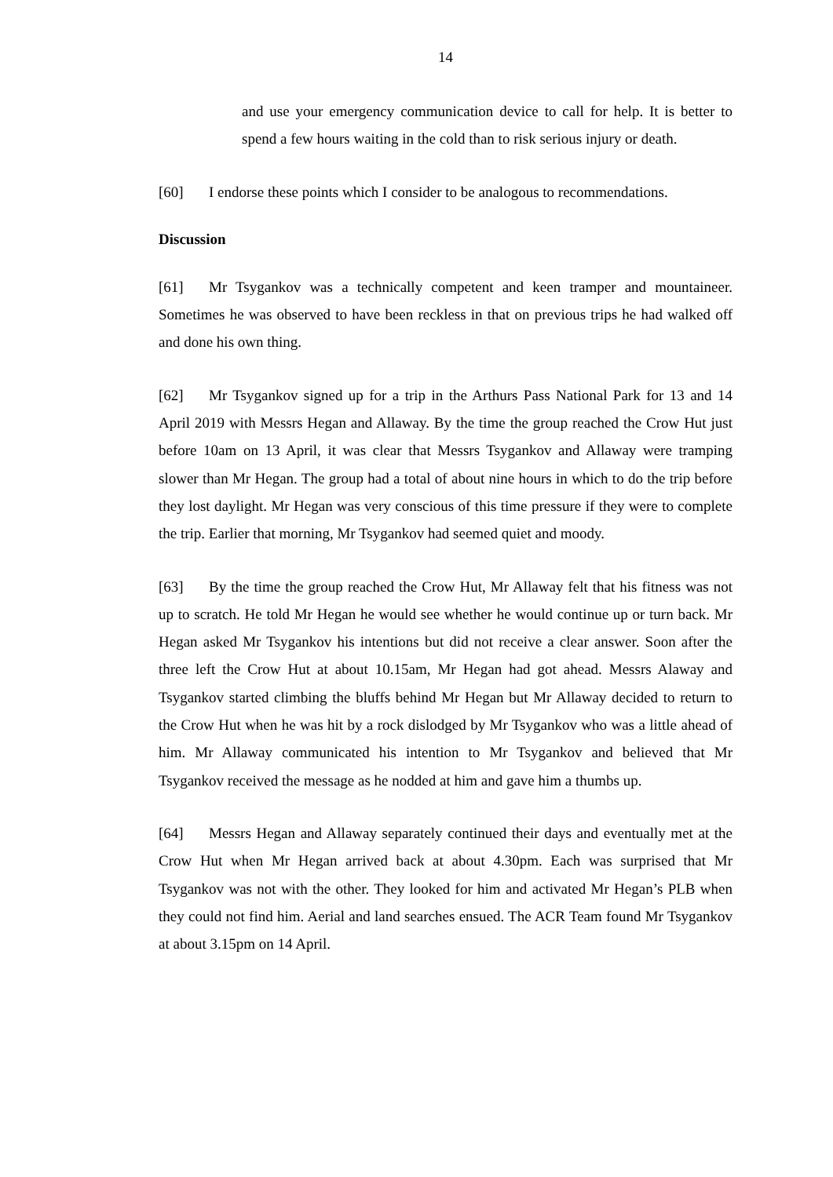14
and use your emergency communication device to call for help. It is better to spend a few hours waiting in the cold than to risk serious injury or death.
[60] I endorse these points which I consider to be analogous to recommendations.
Discussion
[61] Mr Tsygankov was a technically competent and keen tramper and mountaineer. Sometimes he was observed to have been reckless in that on previous trips he had walked off and done his own thing.
[62] Mr Tsygankov signed up for a trip in the Arthurs Pass National Park for 13 and 14 April 2019 with Messrs Hegan and Allaway. By the time the group reached the Crow Hut just before 10am on 13 April, it was clear that Messrs Tsygankov and Allaway were tramping slower than Mr Hegan. The group had a total of about nine hours in which to do the trip before they lost daylight. Mr Hegan was very conscious of this time pressure if they were to complete the trip. Earlier that morning, Mr Tsygankov had seemed quiet and moody.
[63] By the time the group reached the Crow Hut, Mr Allaway felt that his fitness was not up to scratch. He told Mr Hegan he would see whether he would continue up or turn back. Mr Hegan asked Mr Tsygankov his intentions but did not receive a clear answer. Soon after the three left the Crow Hut at about 10.15am, Mr Hegan had got ahead. Messrs Alaway and Tsygankov started climbing the bluffs behind Mr Hegan but Mr Allaway decided to return to the Crow Hut when he was hit by a rock dislodged by Mr Tsygankov who was a little ahead of him. Mr Allaway communicated his intention to Mr Tsygankov and believed that Mr Tsygankov received the message as he nodded at him and gave him a thumbs up.
[64] Messrs Hegan and Allaway separately continued their days and eventually met at the Crow Hut when Mr Hegan arrived back at about 4.30pm. Each was surprised that Mr Tsygankov was not with the other. They looked for him and activated Mr Hegan’s PLB when they could not find him. Aerial and land searches ensued. The ACR Team found Mr Tsygankov at about 3.15pm on 14 April.